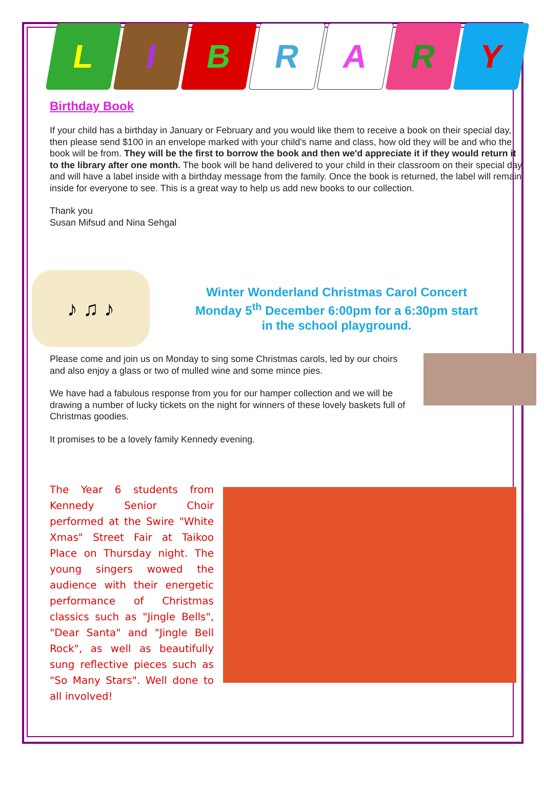L I B R A R Y
Birthday Book
If your child has a birthday in January or February and you would like them to receive a book on their special day, then please send $100 in an envelope marked with your child's name and class, how old they will be and who the book will be from. They will be the first to borrow the book and then we'd appreciate it if they would return it to the library after one month. The book will be hand delivered to your child in their classroom on their special day and will have a label inside with a birthday message from the family. Once the book is returned, the label will remain inside for everyone to see. This is a great way to help us add new books to our collection.
Thank you
Susan Mifsud and Nina Sehgal
♪ ♫ ♪
Winter Wonderland Christmas Carol Concert
Monday 5<sup>th</sup> December 6:00pm for a 6:30pm start
in the school playground.
Please come and join us on Monday to sing some Christmas carols, led by our choirs and also enjoy a glass or two of mulled wine and some mince pies.
We have had a fabulous response from you for our hamper collection and we will be drawing a number of lucky tickets on the night for winners of these lovely baskets full of Christmas goodies.
It promises to be a lovely family Kennedy evening.
The Year 6 students from Kennedy Senior Choir performed at the Swire "White Xmas" Street Fair at Taikoo Place on Thursday night. The young singers wowed the audience with their energetic performance of Christmas classics such as "Jingle Bells", "Dear Santa" and "Jingle Bell Rock", as well as beautifully sung reflective pieces such as "So Many Stars". Well done to all involved!